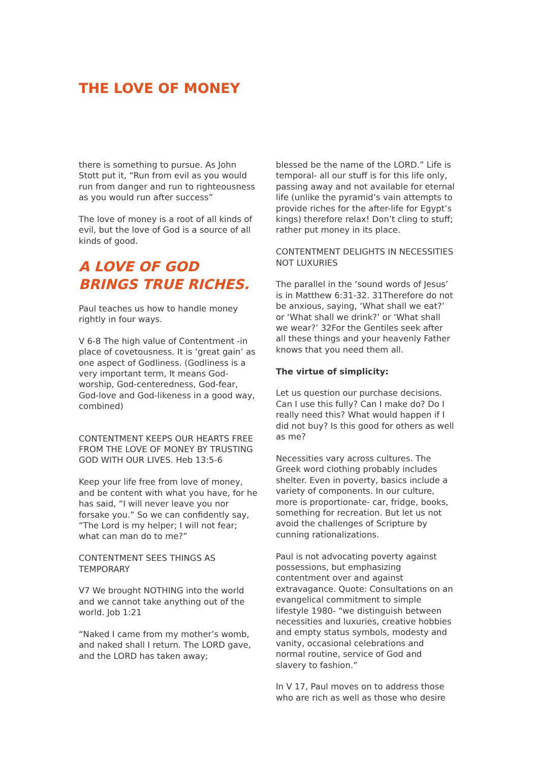THE LOVE OF MONEY
there is something to pursue. As John Stott put it, “Run from evil as you would run from danger and run to righteousness as you would run after success”
The love of money is a root of all kinds of evil, but the love of God is a source of all kinds of good.
A LOVE OF GOD BRINGS TRUE RICHES.
Paul teaches us how to handle money rightly in four ways.
V 6-8 The high value of Contentment -in place of covetousness. It is ‘great gain’ as one aspect of Godliness. (Godliness is a very important term, It means God-worship, God-centeredness, God-fear, God-love and God-likeness in a good way, combined)
CONTENTMENT KEEPS OUR HEARTS FREE FROM THE LOVE OF MONEY BY TRUSTING GOD WITH OUR LIVES. Heb 13:5-6
Keep your life free from love of money, and be content with what you have, for he has said, “I will never leave you nor forsake you.” So we can confidently say, “The Lord is my helper; I will not fear; what can man do to me?”
CONTENTMENT SEES THINGS AS TEMPORARY
V7 We brought NOTHING into the world and we cannot take anything out of the world. Job 1:21
“Naked I came from my mother’s womb, and naked shall I return. The LORD gave, and the LORD has taken away;
blessed be the name of the LORD.” Life is temporal- all our stuff is for this life only, passing away and not available for eternal life (unlike the pyramid’s vain attempts to provide riches for the after-life for Egypt’s kings) therefore relax! Don’t cling to stuff; rather put money in its place.
CONTENTMENT DELIGHTS IN NECESSITIES NOT LUXURIES
The parallel in the ‘sound words of Jesus’ is in Matthew 6:31-32. 31Therefore do not be anxious, saying, ‘What shall we eat?’ or ‘What shall we drink?’ or ‘What shall we wear?’ 32For the Gentiles seek after all these things and your heavenly Father knows that you need them all.
The virtue of simplicity:
Let us question our purchase decisions. Can I use this fully? Can I make do? Do I really need this? What would happen if I did not buy? Is this good for others as well as me?
Necessities vary across cultures. The Greek word clothing probably includes shelter. Even in poverty, basics include a variety of components. In our culture, more is proportionate- car, fridge, books, something for recreation. But let us not avoid the challenges of Scripture by cunning rationalizations.
Paul is not advocating poverty against possessions, but emphasizing contentment over and against extravagance. Quote: Consultations on an evangelical commitment to simple lifestyle 1980- “we distinguish between necessities and luxuries, creative hobbies and empty status symbols, modesty and vanity, occasional celebrations and normal routine, service of God and slavery to fashion.”
In V 17, Paul moves on to address those who are rich as well as those who desire